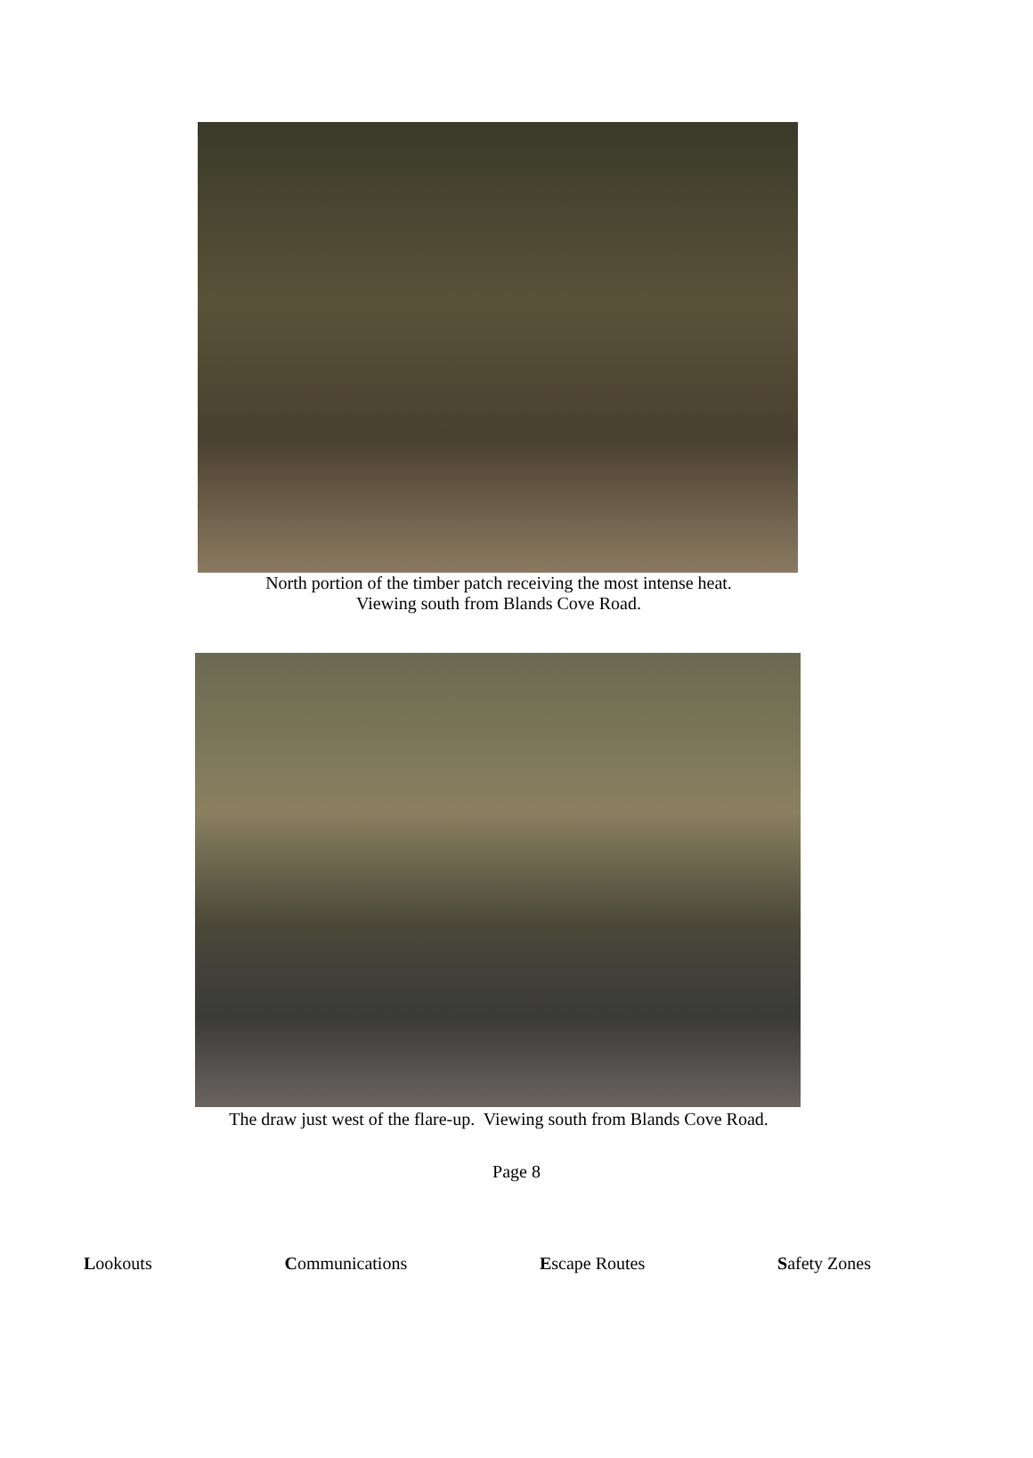North portion of the timber patch receiving the most intense heat.
Viewing south from Blands Cove Road.
The draw just west of the flare-up. Viewing south from Blands Cove Road.
Page 8
Lookouts Communications Escape Routes Safety Zones